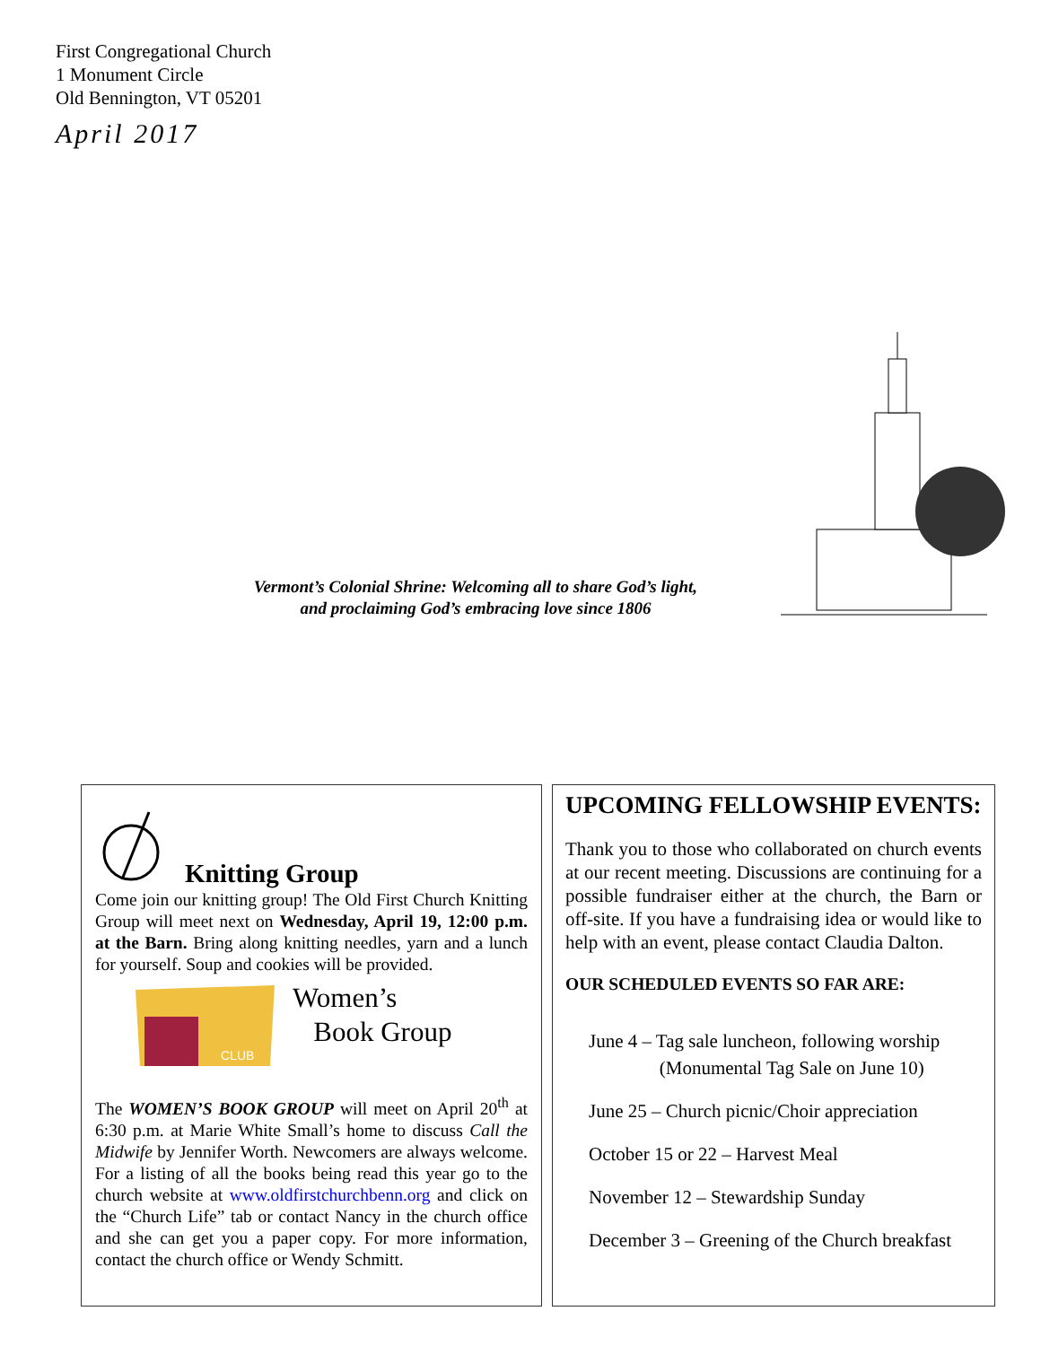First Congregational Church
1 Monument Circle
Old Bennington, VT 05201
April 2017
Vermont’s Colonial Shrine: Welcoming all to share God’s light,
and proclaiming God’s embracing love since 1806
Knitting Group
Come join our knitting group! The Old First Church Knitting Group will meet next on Wednesday, April 19, 12:00 p.m. at the Barn. Bring along knitting needles, yarn and a lunch for yourself. Soup and cookies will be provided.
CLUB
Women’s
Book Group
The WOMEN’S BOOK GROUP will meet on April 20<sup>th</sup> at 6:30 p.m. at Marie White Small’s home to discuss Call the Midwife by Jennifer Worth. Newcomers are always welcome. For a listing of all the books being read this year go to the church website at www.oldfirstchurchbenn.org and click on the “Church Life” tab or contact Nancy in the church office and she can get you a paper copy. For more information, contact the church office or Wendy Schmitt.
UPCOMING FELLOWSHIP EVENTS:
Thank you to those who collaborated on church events at our recent meeting. Discussions are continuing for a possible fundraiser either at the church, the Barn or off-site. If you have a fundraising idea or would like to help with an event, please contact Claudia Dalton.
OUR SCHEDULED EVENTS SO FAR ARE:
June 4 – Tag sale luncheon, following worship
(Monumental Tag Sale on June 10)
June 25 – Church picnic/Choir appreciation
October 15 or 22 – Harvest Meal
November 12 – Stewardship Sunday
December 3 – Greening of the Church breakfast